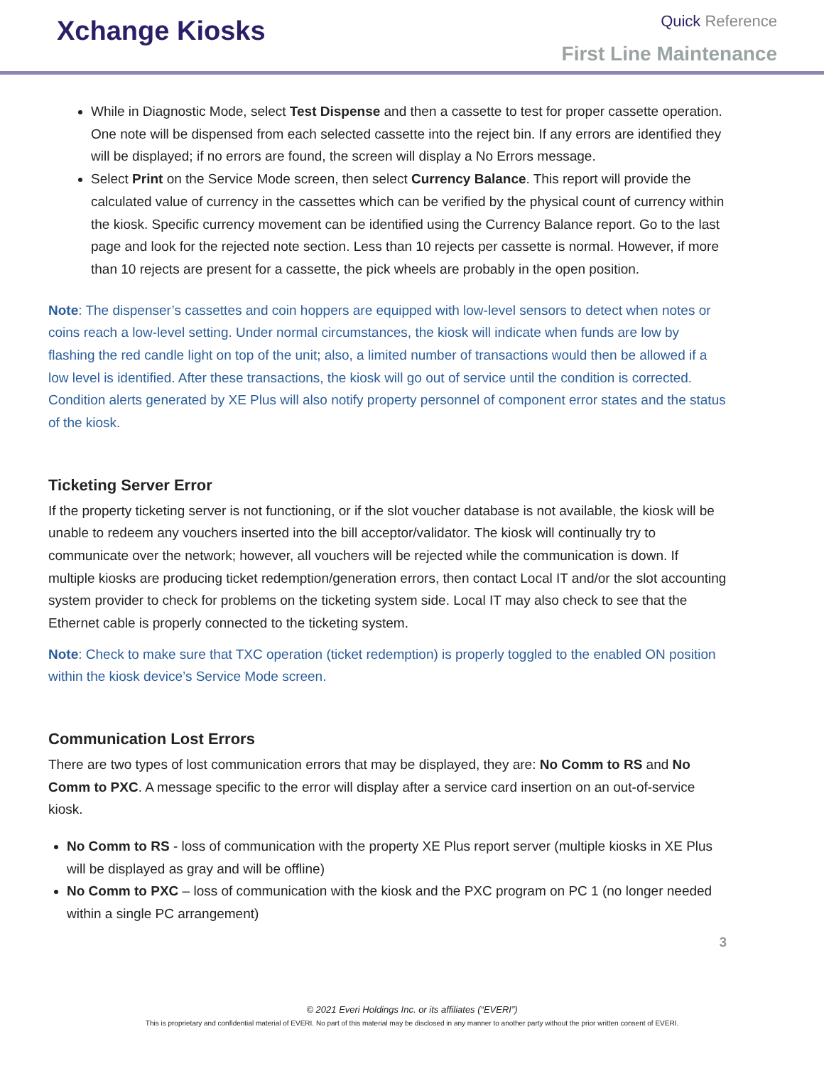Xchange Kiosks
Quick Reference
First Line Maintenance
While in Diagnostic Mode, select Test Dispense and then a cassette to test for proper cassette operation. One note will be dispensed from each selected cassette into the reject bin. If any errors are identified they will be displayed; if no errors are found, the screen will display a No Errors message.
Select Print on the Service Mode screen, then select Currency Balance. This report will provide the calculated value of currency in the cassettes which can be verified by the physical count of currency within the kiosk. Specific currency movement can be identified using the Currency Balance report. Go to the last page and look for the rejected note section. Less than 10 rejects per cassette is normal. However, if more than 10 rejects are present for a cassette, the pick wheels are probably in the open position.
Note: The dispenser’s cassettes and coin hoppers are equipped with low-level sensors to detect when notes or coins reach a low-level setting. Under normal circumstances, the kiosk will indicate when funds are low by flashing the red candle light on top of the unit; also, a limited number of transactions would then be allowed if a low level is identified. After these transactions, the kiosk will go out of service until the condition is corrected. Condition alerts generated by XE Plus will also notify property personnel of component error states and the status of the kiosk.
Ticketing Server Error
If the property ticketing server is not functioning, or if the slot voucher database is not available, the kiosk will be unable to redeem any vouchers inserted into the bill acceptor/validator. The kiosk will continually try to communicate over the network; however, all vouchers will be rejected while the communication is down. If multiple kiosks are producing ticket redemption/generation errors, then contact Local IT and/or the slot accounting system provider to check for problems on the ticketing system side. Local IT may also check to see that the Ethernet cable is properly connected to the ticketing system.
Note: Check to make sure that TXC operation (ticket redemption) is properly toggled to the enabled ON position within the kiosk device’s Service Mode screen.
Communication Lost Errors
There are two types of lost communication errors that may be displayed, they are: No Comm to RS and No Comm to PXC. A message specific to the error will display after a service card insertion on an out-of-service kiosk.
No Comm to RS - loss of communication with the property XE Plus report server (multiple kiosks in XE Plus will be displayed as gray and will be offline)
No Comm to PXC – loss of communication with the kiosk and the PXC program on PC 1 (no longer needed within a single PC arrangement)
3
© 2021 Everi Holdings Inc. or its affiliates (“EVERI”)
This is proprietary and confidential material of EVERI. No part of this material may be disclosed in any manner to another party without the prior written consent of EVERI.